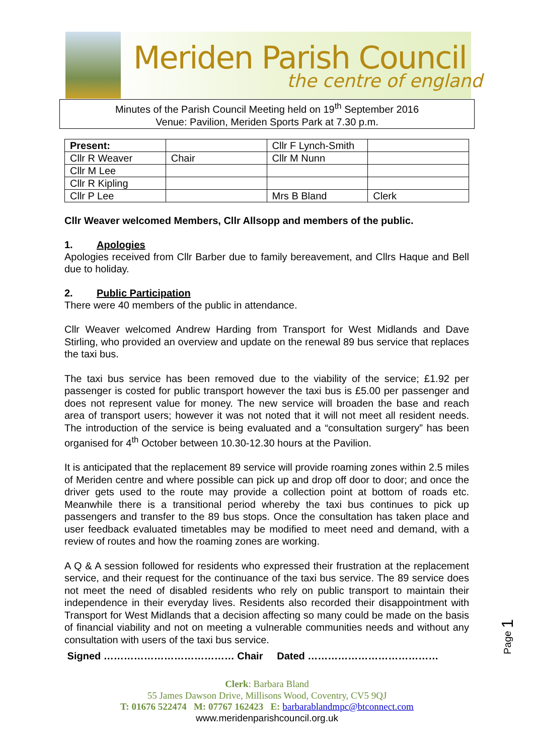Meriden Parish Council
the centre of england
Minutes of the Parish Council Meeting held on 19<sup>th</sup> September 2016
Venue: Pavilion, Meriden Sports Park at 7.30 p.m.
| Present: | | Cllr F Lynch-Smith | |
| Cllr R Weaver | Chair | Cllr M Nunn | |
| Cllr M Lee | | | |
| Cllr R Kipling | | | |
| Cllr P Lee | | Mrs B Bland | Clerk |
Cllr Weaver welcomed Members, Cllr Allsopp and members of the public.
1. Apologies
Apologies received from Cllr Barber due to family bereavement, and Cllrs Haque and Bell due to holiday.
2. Public Participation
There were 40 members of the public in attendance.
Cllr Weaver welcomed Andrew Harding from Transport for West Midlands and Dave Stirling, who provided an overview and update on the renewal 89 bus service that replaces the taxi bus.
The taxi bus service has been removed due to the viability of the service; £1.92 per passenger is costed for public transport however the taxi bus is £5.00 per passenger and does not represent value for money. The new service will broaden the base and reach area of transport users; however it was not noted that it will not meet all resident needs. The introduction of the service is being evaluated and a “consultation surgery” has been organised for 4<sup>th</sup> October between 10.30-12.30 hours at the Pavilion.
It is anticipated that the replacement 89 service will provide roaming zones within 2.5 miles of Meriden centre and where possible can pick up and drop off door to door; and once the driver gets used to the route may provide a collection point at bottom of roads etc. Meanwhile there is a transitional period whereby the taxi bus continues to pick up passengers and transfer to the 89 bus stops. Once the consultation has taken place and user feedback evaluated timetables may be modified to meet need and demand, with a review of routes and how the roaming zones are working.
A Q & A session followed for residents who expressed their frustration at the replacement service, and their request for the continuance of the taxi bus service. The 89 service does not meet the need of disabled residents who rely on public transport to maintain their independence in their everyday lives. Residents also recorded their disappointment with Transport for West Midlands that a decision affecting so many could be made on the basis of financial viability and not on meeting a vulnerable communities needs and without any consultation with users of the taxi bus service.
Signed ………………………………… Chair Dated …………………………………
Page 1
Clerk: Barbara Bland
55 James Dawson Drive, Millisons Wood, Coventry, CV5 9QJ
T: 01676 522474 M: 07767 162423 E: barbarablandmpc@btconnect.com
www.meridenparishcouncil.org.uk